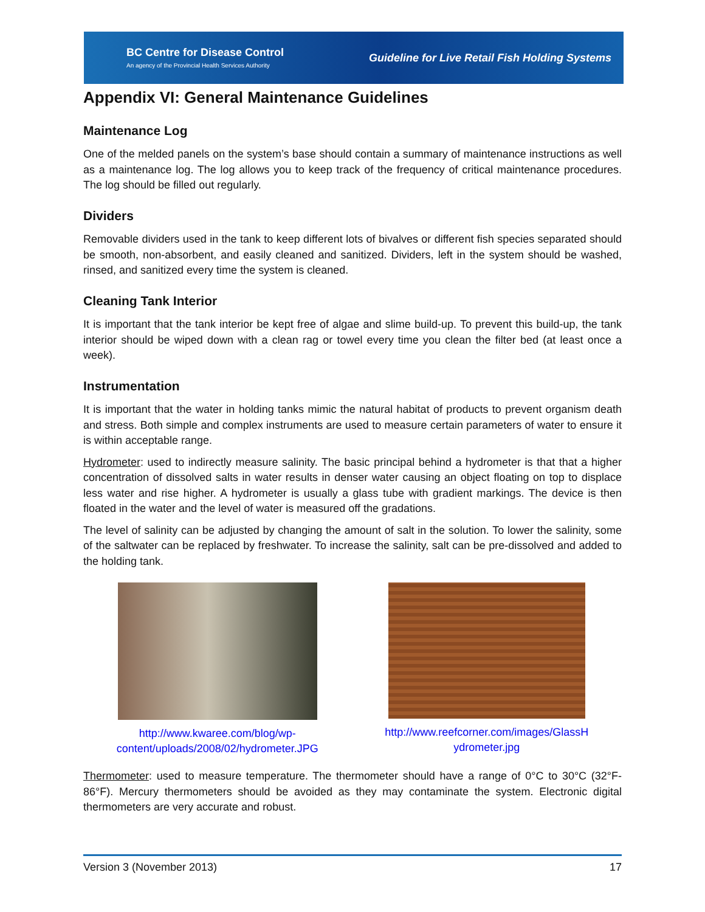BC Centre for Disease Control
An agency of the Provincial Health Services Authority
Guideline for Live Retail Fish Holding Systems
Appendix VI: General Maintenance Guidelines
Maintenance Log
One of the melded panels on the system’s base should contain a summary of maintenance instructions as well as a maintenance log. The log allows you to keep track of the frequency of critical maintenance procedures. The log should be filled out regularly.
Dividers
Removable dividers used in the tank to keep different lots of bivalves or different fish species separated should be smooth, non-absorbent, and easily cleaned and sanitized. Dividers, left in the system should be washed, rinsed, and sanitized every time the system is cleaned.
Cleaning Tank Interior
It is important that the tank interior be kept free of algae and slime build-up. To prevent this build-up, the tank interior should be wiped down with a clean rag or towel every time you clean the filter bed (at least once a week).
Instrumentation
It is important that the water in holding tanks mimic the natural habitat of products to prevent organism death and stress. Both simple and complex instruments are used to measure certain parameters of water to ensure it is within acceptable range.
Hydrometer: used to indirectly measure salinity. The basic principal behind a hydrometer is that that a higher concentration of dissolved salts in water results in denser water causing an object floating on top to displace less water and rise higher. A hydrometer is usually a glass tube with gradient markings. The device is then floated in the water and the level of water is measured off the gradations.
The level of salinity can be adjusted by changing the amount of salt in the solution. To lower the salinity, some of the saltwater can be replaced by freshwater. To increase the salinity, salt can be pre-dissolved and added to the holding tank.
http://www.kwaree.com/blog/wp-
content/uploads/2008/02/hydrometer.JPG
http://www.reefcorner.com/images/GlassH
ydrometer.jpg
Thermometer: used to measure temperature. The thermometer should have a range of 0°C to 30°C (32°F-86°F). Mercury thermometers should be avoided as they may contaminate the system. Electronic digital thermometers are very accurate and robust.
Version 3 (November 2013) 17